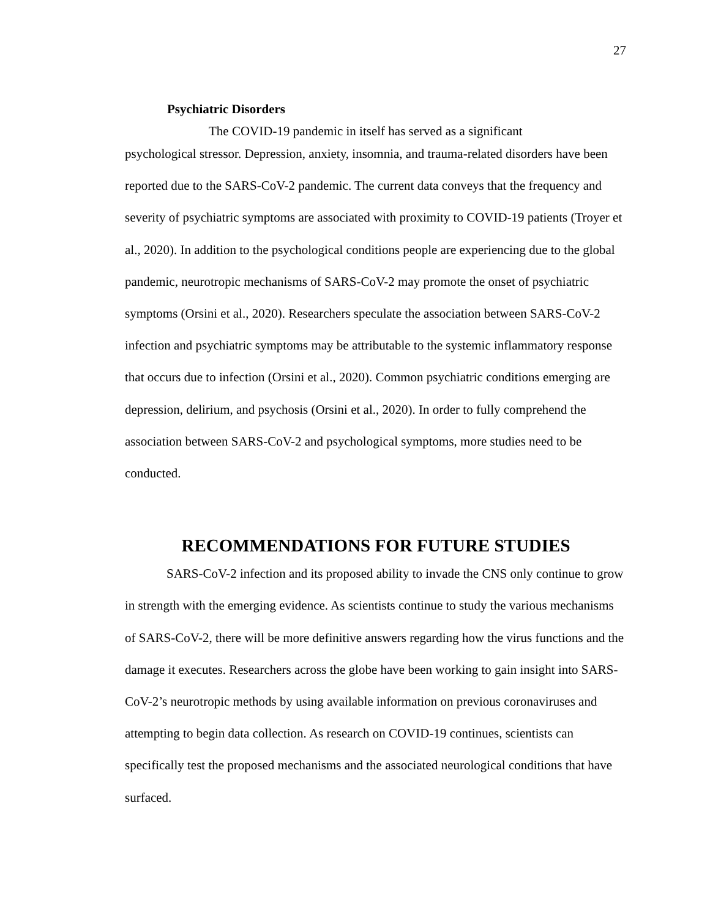27
Psychiatric Disorders
The COVID-19 pandemic in itself has served as a significant
psychological stressor. Depression, anxiety, insomnia, and trauma-related disorders have been reported due to the SARS-CoV-2 pandemic. The current data conveys that the frequency and severity of psychiatric symptoms are associated with proximity to COVID-19 patients (Troyer et al., 2020). In addition to the psychological conditions people are experiencing due to the global pandemic, neurotropic mechanisms of SARS-CoV-2 may promote the onset of psychiatric symptoms (Orsini et al., 2020). Researchers speculate the association between SARS-CoV-2 infection and psychiatric symptoms may be attributable to the systemic inflammatory response that occurs due to infection (Orsini et al., 2020). Common psychiatric conditions emerging are depression, delirium, and psychosis (Orsini et al., 2020). In order to fully comprehend the association between SARS-CoV-2 and psychological symptoms, more studies need to be conducted.
RECOMMENDATIONS FOR FUTURE STUDIES
SARS-CoV-2 infection and its proposed ability to invade the CNS only continue to grow in strength with the emerging evidence. As scientists continue to study the various mechanisms of SARS-CoV-2, there will be more definitive answers regarding how the virus functions and the damage it executes. Researchers across the globe have been working to gain insight into SARS-CoV-2’s neurotropic methods by using available information on previous coronaviruses and attempting to begin data collection. As research on COVID-19 continues, scientists can specifically test the proposed mechanisms and the associated neurological conditions that have surfaced.